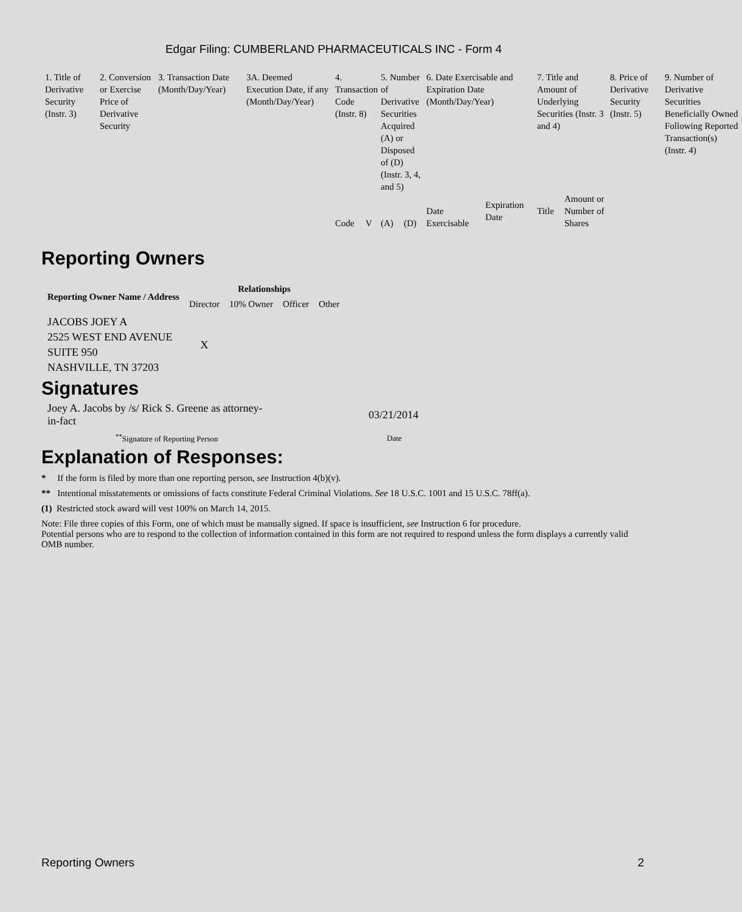Edgar Filing: CUMBERLAND PHARMACEUTICALS INC - Form 4
| 1. Title of Derivative Security (Instr. 3) | 2. Conversion or Exercise Price of Derivative Security | 3. Transaction Date (Month/Day/Year) | 3A. Deemed Execution Date, if any (Month/Day/Year) | 4. Transaction Code (Instr. 8) | | 5. Number of Derivative Securities Acquired (A) or Disposed of (D) (Instr. 3, 4, and 5) | | 6. Date Exercisable and Expiration Date (Month/Day/Year) | | 7. Title and Amount of Underlying Securities (Instr. 3 and 4) | | 8. Price of Derivative Security (Instr. 5) | 9. Number of Derivative Securities Beneficially Owned Following Reported Transaction(s) (Instr. 4) |
| | | | | Code | V | (A) | (D) | Date Exercisable | Expiration Date | Title | Amount or Number of Shares | | |
Reporting Owners
| Reporting Owner Name / Address | Relationships | | | |
| --- | --- | --- | --- | --- |
| | Director | 10% Owner | Officer | Other |
| JACOBS JOEY A 2525 WEST END AVENUE SUITE 950 NASHVILLE, TN 37203 | X | | | |
Signatures
| Joey A. Jacobs by /s/ Rick S. Greene as attorney-in-fact | 03/21/2014 |
| <sup>**</sup> Signature of Reporting Person | Date |
Explanation of Responses:
* If the form is filed by more than one reporting person, see Instruction 4(b)(v).
** Intentional misstatements or omissions of facts constitute Federal Criminal Violations. See 18 U.S.C. 1001 and 15 U.S.C. 78ff(a).
(1) Restricted stock award will vest 100% on March 14, 2015.
Note: File three copies of this Form, one of which must be manually signed. If space is insufficient, see Instruction 6 for procedure.
Potential persons who are to respond to the collection of information contained in this form are not required to respond unless the form displays a currently valid OMB number.
Reporting Owners 2